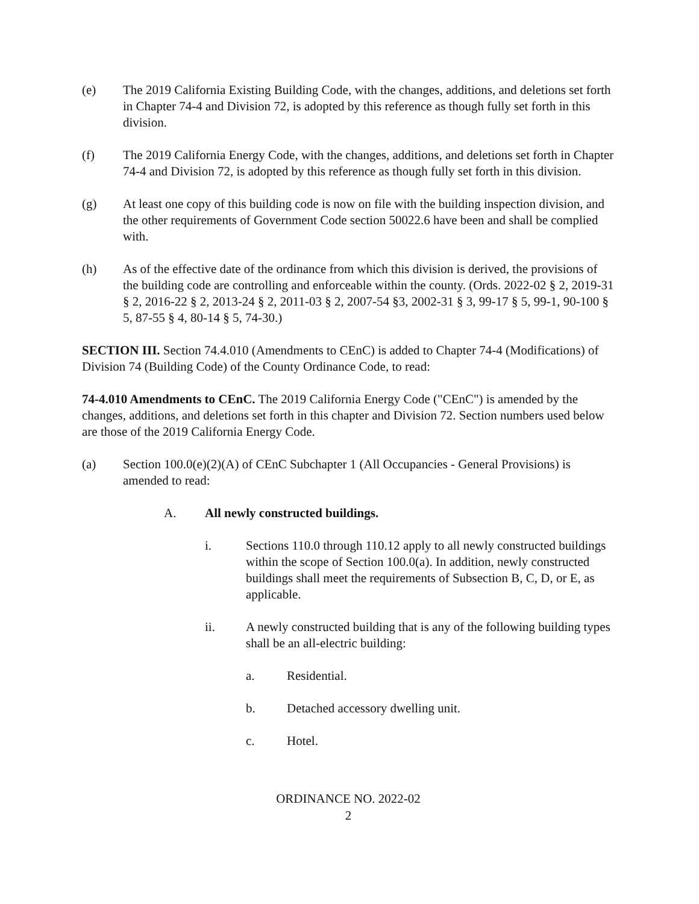(e) The 2019 California Existing Building Code, with the changes, additions, and deletions set forth in Chapter 74-4 and Division 72, is adopted by this reference as though fully set forth in this division.
(f) The 2019 California Energy Code, with the changes, additions, and deletions set forth in Chapter 74-4 and Division 72, is adopted by this reference as though fully set forth in this division.
(g) At least one copy of this building code is now on file with the building inspection division, and the other requirements of Government Code section 50022.6 have been and shall be complied with.
(h) As of the effective date of the ordinance from which this division is derived, the provisions of the building code are controlling and enforceable within the county. (Ords. 2022-02 § 2, 2019-31 § 2, 2016-22 § 2, 2013-24 § 2, 2011-03 § 2, 2007-54 §3, 2002-31 § 3, 99-17 § 5, 99-1, 90-100 § 5, 87-55 § 4, 80-14 § 5, 74-30.)
SECTION III. Section 74.4.010 (Amendments to CEnC) is added to Chapter 74-4 (Modifications) of Division 74 (Building Code) of the County Ordinance Code, to read:
74-4.010 Amendments to CEnC. The 2019 California Energy Code ("CEnC") is amended by the changes, additions, and deletions set forth in this chapter and Division 72. Section numbers used below are those of the 2019 California Energy Code.
(a) Section 100.0(e)(2)(A) of CEnC Subchapter 1 (All Occupancies - General Provisions) is amended to read:
A. All newly constructed buildings.
i. Sections 110.0 through 110.12 apply to all newly constructed buildings within the scope of Section 100.0(a). In addition, newly constructed buildings shall meet the requirements of Subsection B, C, D, or E, as applicable.
ii. A newly constructed building that is any of the following building types shall be an all-electric building:
a. Residential.
b. Detached accessory dwelling unit.
c. Hotel.
ORDINANCE NO. 2022-02
2